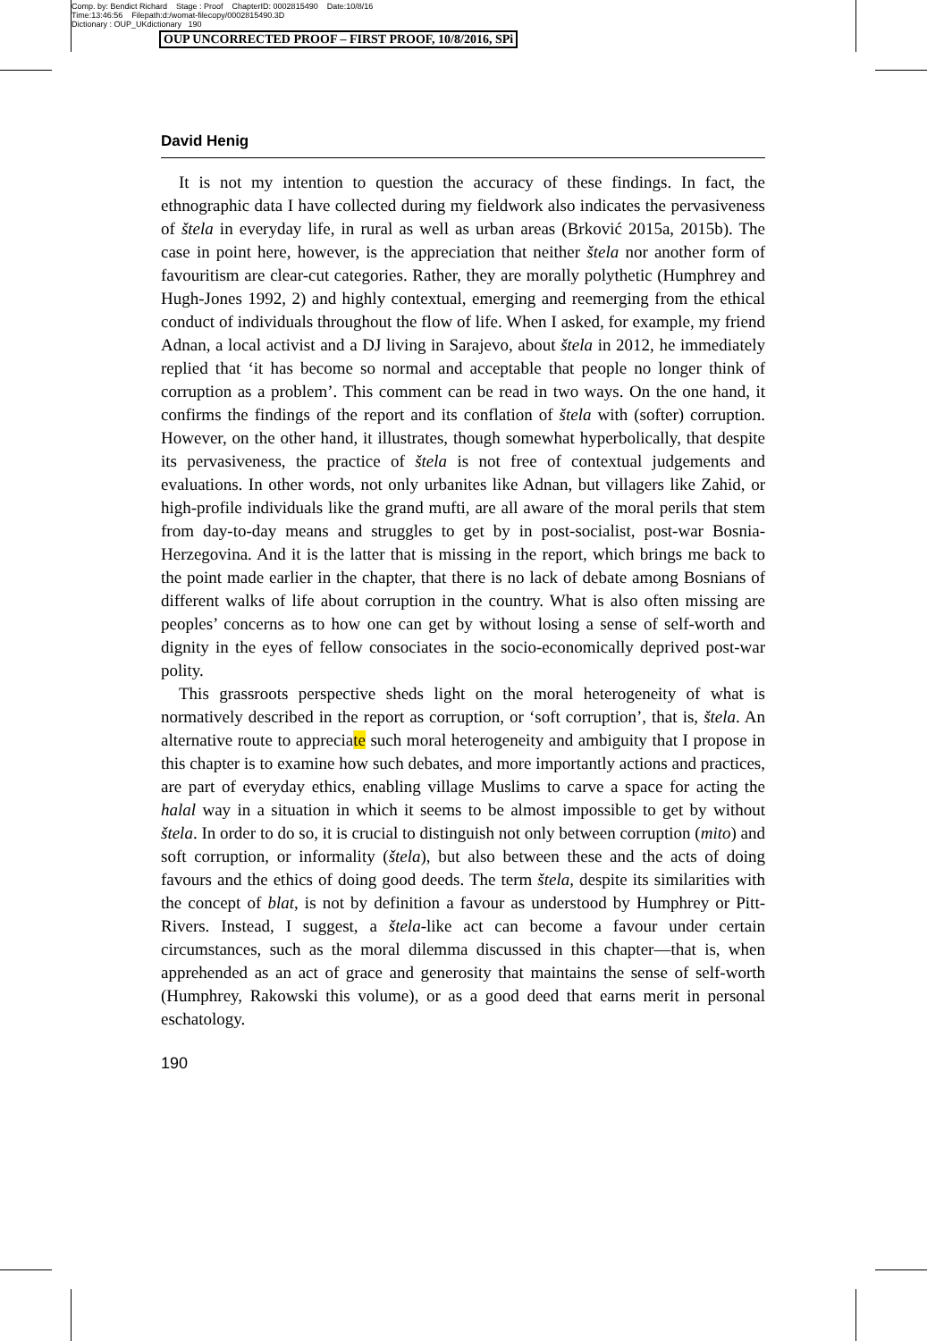Comp. by: Bendict Richard Stage : Proof ChapterID: 0002815490 Date:10/8/16
Time:13:46:56 Filepath:d:/womat-filecopy/0002815490.3D
Dictionary : OUP_UKdictionary 190
OUP UNCORRECTED PROOF – FIRST PROOF, 10/8/2016, SPi
David Henig
It is not my intention to question the accuracy of these findings. In fact, the ethnographic data I have collected during my fieldwork also indicates the pervasiveness of štela in everyday life, in rural as well as urban areas (Brković 2015a, 2015b). The case in point here, however, is the appreciation that neither štela nor another form of favouritism are clear-cut categories. Rather, they are morally polythetic (Humphrey and Hugh-Jones 1992, 2) and highly contextual, emerging and reemerging from the ethical conduct of individuals throughout the flow of life. When I asked, for example, my friend Adnan, a local activist and a DJ living in Sarajevo, about štela in 2012, he immediately replied that ‘it has become so normal and acceptable that people no longer think of corruption as a problem’. This comment can be read in two ways. On the one hand, it confirms the findings of the report and its conflation of štela with (softer) corruption. However, on the other hand, it illustrates, though somewhat hyperbolically, that despite its pervasiveness, the practice of štela is not free of contextual judgements and evaluations. In other words, not only urbanites like Adnan, but villagers like Zahid, or high-profile individuals like the grand mufti, are all aware of the moral perils that stem from day-to-day means and struggles to get by in post-socialist, post-war Bosnia-Herzegovina. And it is the latter that is missing in the report, which brings me back to the point made earlier in the chapter, that there is no lack of debate among Bosnians of different walks of life about corruption in the country. What is also often missing are peoples’ concerns as to how one can get by without losing a sense of self-worth and dignity in the eyes of fellow consociates in the socio-economically deprived post-war polity.
This grassroots perspective sheds light on the moral heterogeneity of what is normatively described in the report as corruption, or ‘soft corruption’, that is, štela. An alternative route to appreciate such moral heterogeneity and ambiguity that I propose in this chapter is to examine how such debates, and more importantly actions and practices, are part of everyday ethics, enabling village Muslims to carve a space for acting the halal way in a situation in which it seems to be almost impossible to get by without štela. In order to do so, it is crucial to distinguish not only between corruption (mito) and soft corruption, or informality (štela), but also between these and the acts of doing favours and the ethics of doing good deeds. The term štela, despite its similarities with the concept of blat, is not by definition a favour as understood by Humphrey or Pitt-Rivers. Instead, I suggest, a štela-like act can become a favour under certain circumstances, such as the moral dilemma discussed in this chapter—that is, when apprehended as an act of grace and generosity that maintains the sense of self-worth (Humphrey, Rakowski this volume), or as a good deed that earns merit in personal eschatology.
190